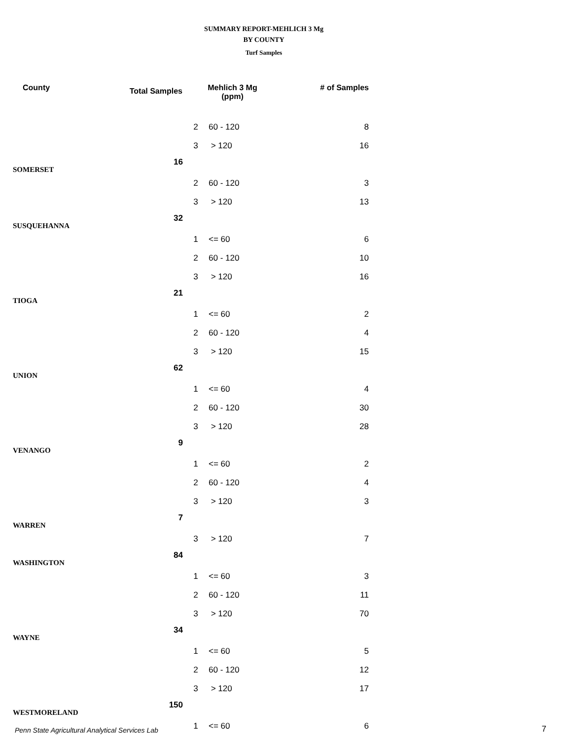SUMMARY REPORT-MEHLICH 3 Mg
BY COUNTY
Turf Samples
| County | Total Samples | Mehlich 3 Mg (ppm) | | # of Samples |
| --- | --- | --- | --- | --- |
| | | 2 | 60 - 120 | 8 |
| | | 3 | > 120 | 16 |
| SOMERSET | 16 | | | |
| | | 2 | 60 - 120 | 3 |
| | | 3 | > 120 | 13 |
| SUSQUEHANNA | 32 | | | |
| | | 1 | <= 60 | 6 |
| | | 2 | 60 - 120 | 10 |
| | | 3 | > 120 | 16 |
| TIOGA | 21 | | | |
| | | 1 | <= 60 | 2 |
| | | 2 | 60 - 120 | 4 |
| | | 3 | > 120 | 15 |
| UNION | 62 | | | |
| | | 1 | <= 60 | 4 |
| | | 2 | 60 - 120 | 30 |
| | | 3 | > 120 | 28 |
| VENANGO | 9 | | | |
| | | 1 | <= 60 | 2 |
| | | 2 | 60 - 120 | 4 |
| | | 3 | > 120 | 3 |
| WARREN | 7 | | | |
| | | 3 | > 120 | 7 |
| WASHINGTON | 84 | | | |
| | | 1 | <= 60 | 3 |
| | | 2 | 60 - 120 | 11 |
| | | 3 | > 120 | 70 |
| WAYNE | 34 | | | |
| | | 1 | <= 60 | 5 |
| | | 2 | 60 - 120 | 12 |
| | | 3 | > 120 | 17 |
| WESTMORELAND | 150 | | | |
| | | 1 | <= 60 | 6 |
Penn State Agricultural Analytical Services Lab
7